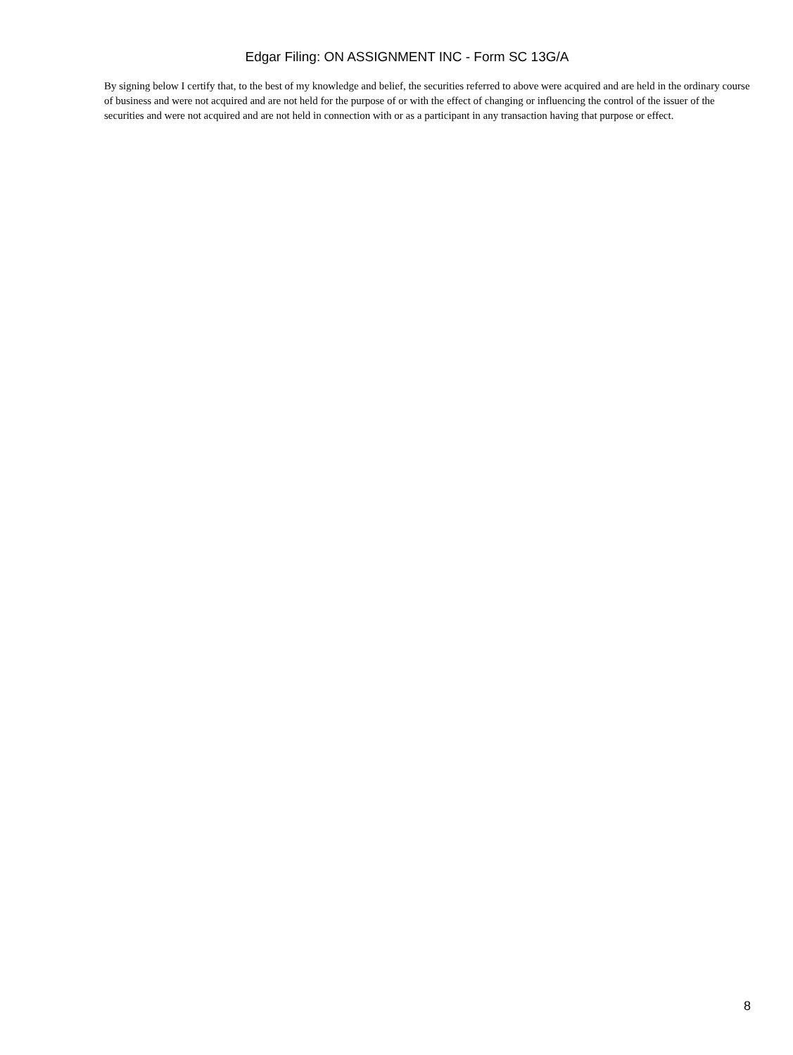Edgar Filing: ON ASSIGNMENT INC - Form SC 13G/A
By signing below I certify that, to the best of my knowledge and belief, the securities referred to above were acquired and are held in the ordinary course of business and were not acquired and are not held for the purpose of or with the effect of changing or influencing the control of the issuer of the securities and were not acquired and are not held in connection with or as a participant in any transaction having that purpose or effect.
8